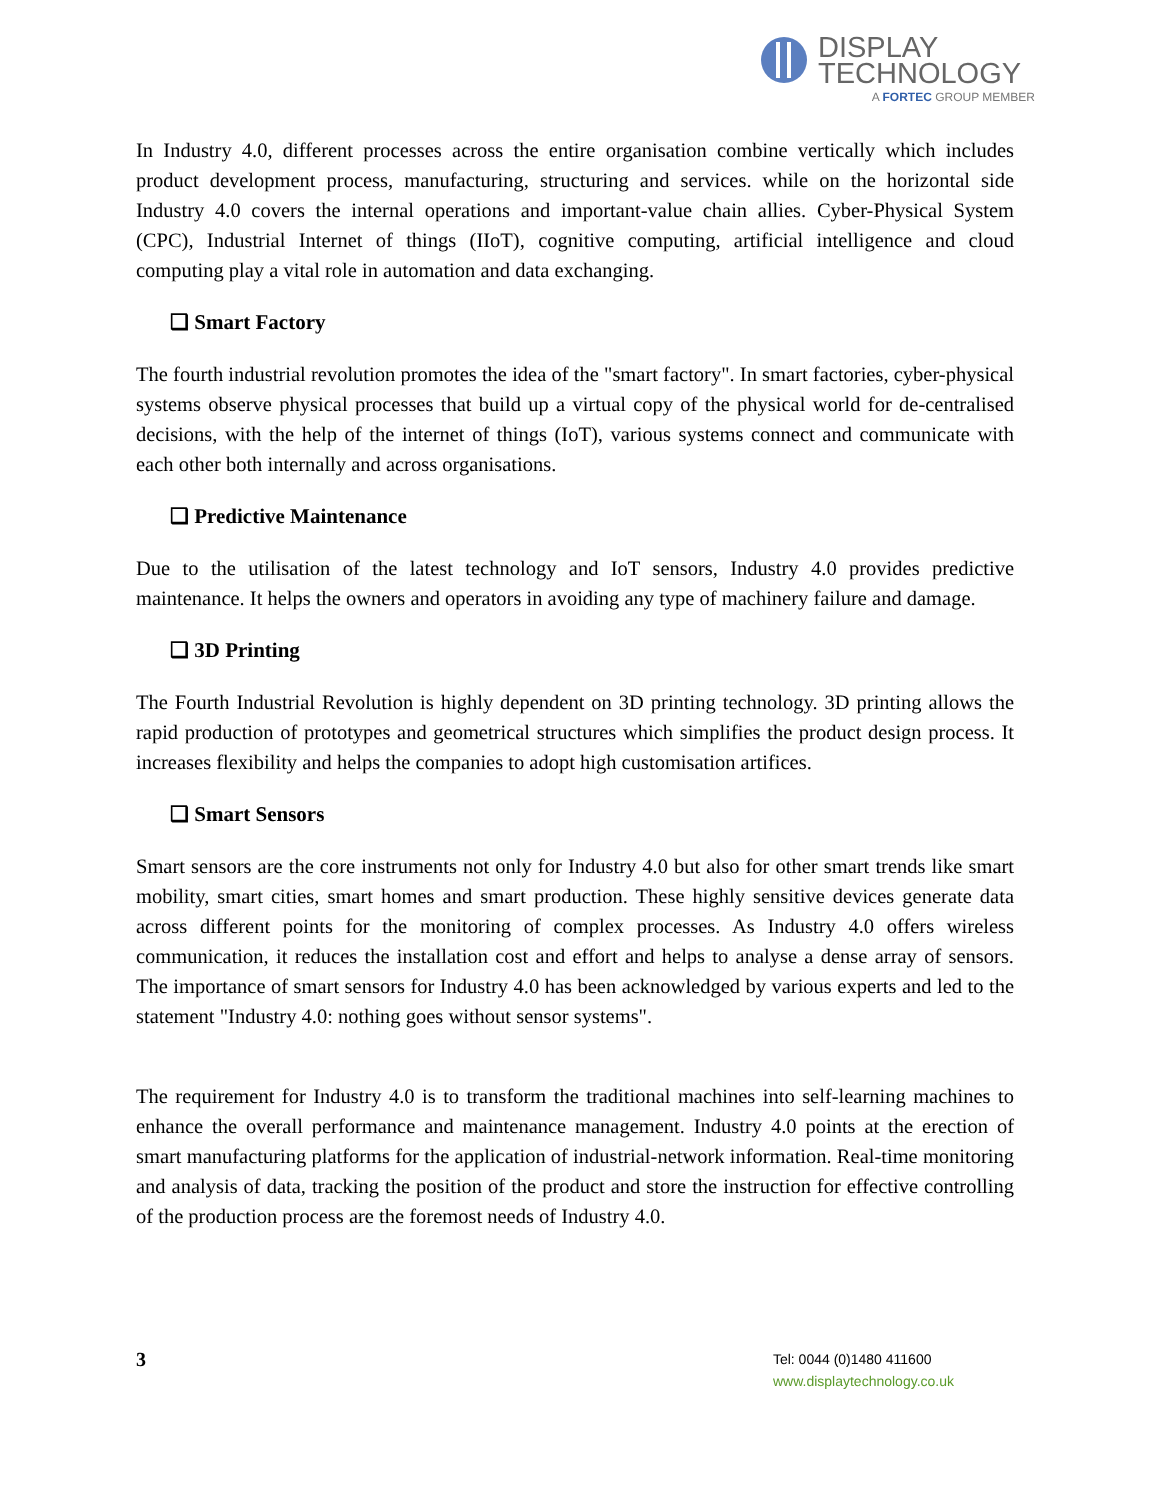DISPLAY
TECHNOLOGY
A FORTEC GROUP MEMBER
In Industry 4.0, different processes across the entire organisation combine vertically which includes product development process, manufacturing, structuring and services. while on the horizontal side Industry 4.0 covers the internal operations and important-value chain allies. Cyber-Physical System (CPC), Industrial Internet of things (IIoT), cognitive computing, artificial intelligence and cloud computing play a vital role in automation and data exchanging.
❑ Smart Factory
The fourth industrial revolution promotes the idea of the "smart factory". In smart factories, cyber-physical systems observe physical processes that build up a virtual copy of the physical world for de-centralised decisions, with the help of the internet of things (IoT), various systems connect and communicate with each other both internally and across organisations.
❑ Predictive Maintenance
Due to the utilisation of the latest technology and IoT sensors, Industry 4.0 provides predictive maintenance. It helps the owners and operators in avoiding any type of machinery failure and damage.
❑ 3D Printing
The Fourth Industrial Revolution is highly dependent on 3D printing technology. 3D printing allows the rapid production of prototypes and geometrical structures which simplifies the product design process. It increases flexibility and helps the companies to adopt high customisation artifices.
❑ Smart Sensors
Smart sensors are the core instruments not only for Industry 4.0 but also for other smart trends like smart mobility, smart cities, smart homes and smart production. These highly sensitive devices generate data across different points for the monitoring of complex processes. As Industry 4.0 offers wireless communication, it reduces the installation cost and effort and helps to analyse a dense array of sensors. The importance of smart sensors for Industry 4.0 has been acknowledged by various experts and led to the statement "Industry 4.0: nothing goes without sensor systems".
The requirement for Industry 4.0 is to transform the traditional machines into self-learning machines to enhance the overall performance and maintenance management. Industry 4.0 points at the erection of smart manufacturing platforms for the application of industrial-network information. Real-time monitoring and analysis of data, tracking the position of the product and store the instruction for effective controlling of the production process are the foremost needs of Industry 4.0.
3
Tel: 0044 (0)1480 411600
www.displaytechnology.co.uk